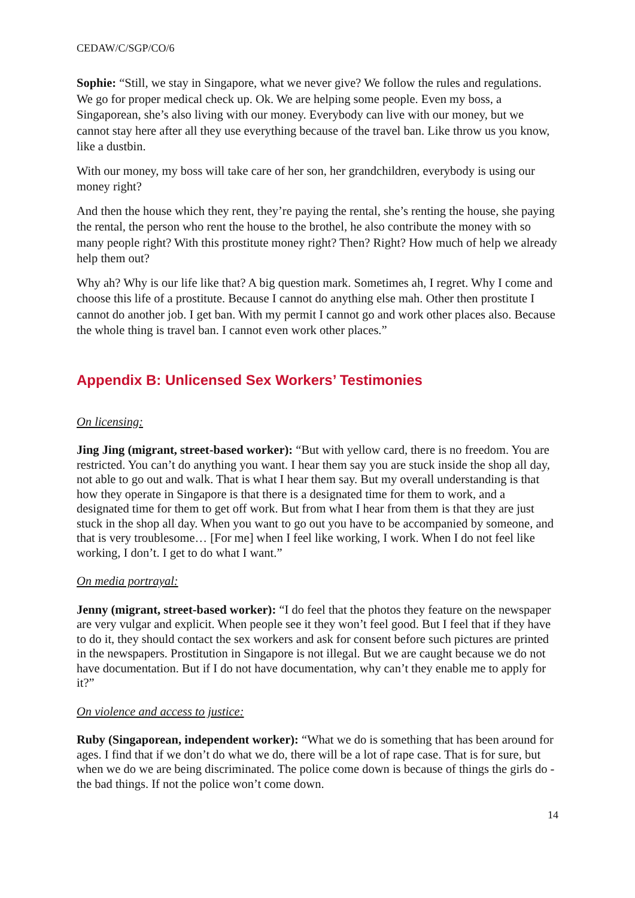CEDAW/C/SGP/CO/6
Sophie: “Still, we stay in Singapore, what we never give? We follow the rules and regulations. We go for proper medical check up. Ok. We are helping some people. Even my boss, a Singaporean, she’s also living with our money. Everybody can live with our money, but we cannot stay here after all they use everything because of the travel ban. Like throw us you know, like a dustbin.
With our money, my boss will take care of her son, her grandchildren, everybody is using our money right?
And then the house which they rent, they’re paying the rental, she’s renting the house, she paying the rental, the person who rent the house to the brothel, he also contribute the money with so many people right? With this prostitute money right? Then? Right? How much of help we already help them out?
Why ah? Why is our life like that? A big question mark. Sometimes ah, I regret. Why I come and choose this life of a prostitute. Because I cannot do anything else mah. Other then prostitute I cannot do another job. I get ban. With my permit I cannot go and work other places also. Because the whole thing is travel ban. I cannot even work other places.”
Appendix B: Unlicensed Sex Workers’ Testimonies
On licensing:
Jing Jing (migrant, street-based worker): “But with yellow card, there is no freedom. You are restricted. You can’t do anything you want. I hear them say you are stuck inside the shop all day, not able to go out and walk. That is what I hear them say. But my overall understanding is that how they operate in Singapore is that there is a designated time for them to work, and a designated time for them to get off work. But from what I hear from them is that they are just stuck in the shop all day. When you want to go out you have to be accompanied by someone, and that is very troublesome… [For me] when I feel like working, I work. When I do not feel like working, I don’t. I get to do what I want.”
On media portrayal:
Jenny (migrant, street-based worker): “I do feel that the photos they feature on the newspaper are very vulgar and explicit. When people see it they won’t feel good. But I feel that if they have to do it, they should contact the sex workers and ask for consent before such pictures are printed in the newspapers. Prostitution in Singapore is not illegal. But we are caught because we do not have documentation. But if I do not have documentation, why can’t they enable me to apply for it?”
On violence and access to justice:
Ruby (Singaporean, independent worker): “What we do is something that has been around for ages. I find that if we don’t do what we do, there will be a lot of rape case. That is for sure, but when we do we are being discriminated. The police come down is because of things the girls do - the bad things. If not the police won’t come down.
14